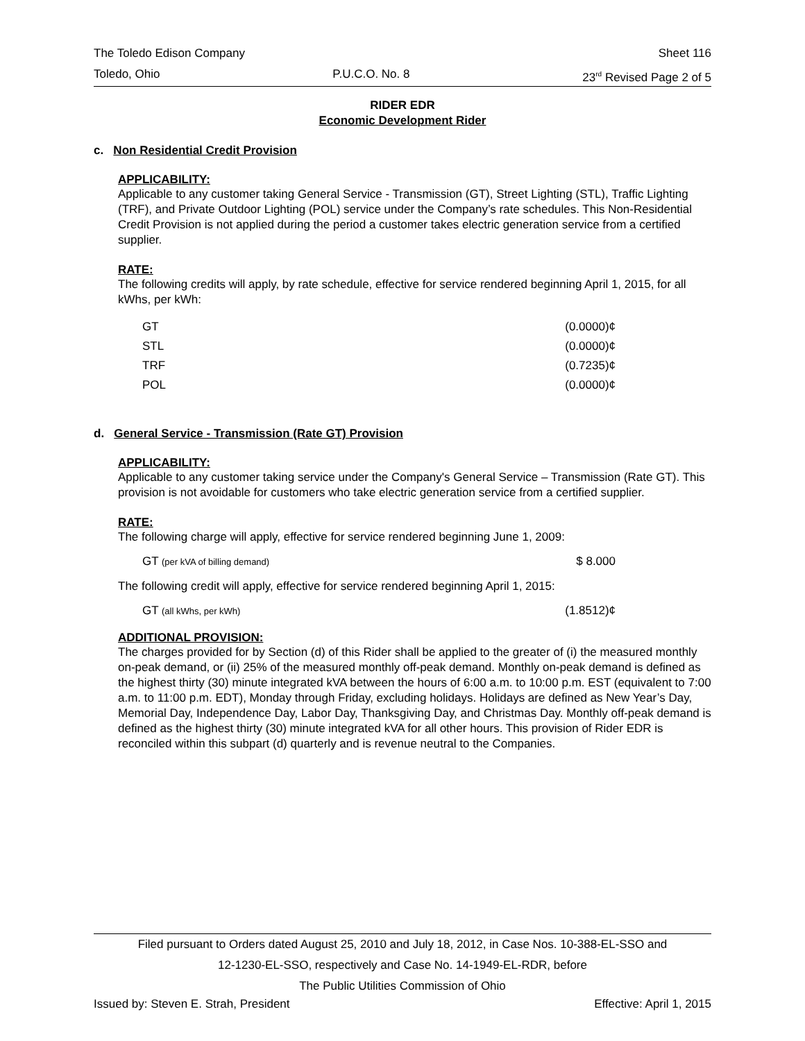The Toledo Edison Company Sheet 116
Toledo, Ohio P.U.C.O. No. 8 23<sup>rd</sup> Revised Page 2 of 5
RIDER EDR
Economic Development Rider
c. Non Residential Credit Provision
APPLICABILITY:
Applicable to any customer taking General Service - Transmission (GT), Street Lighting (STL), Traffic Lighting (TRF), and Private Outdoor Lighting (POL) service under the Company’s rate schedules. This Non-Residential Credit Provision is not applied during the period a customer takes electric generation service from a certified supplier.
RATE:
The following credits will apply, by rate schedule, effective for service rendered beginning April 1, 2015, for all kWhs, per kWh:
| GT | (0.0000)¢ |
| STL | (0.0000)¢ |
| TRF | (0.7235)¢ |
| POL | (0.0000)¢ |
d. General Service - Transmission (Rate GT) Provision
APPLICABILITY:
Applicable to any customer taking service under the Company's General Service – Transmission (Rate GT). This provision is not avoidable for customers who take electric generation service from a certified supplier.
RATE:
The following charge will apply, effective for service rendered beginning June 1, 2009:
| GT (per kVA of billing demand) | $ 8.000 |
The following credit will apply, effective for service rendered beginning April 1, 2015:
| GT (all kWhs, per kWh) | (1.8512)¢ |
ADDITIONAL PROVISION:
The charges provided for by Section (d) of this Rider shall be applied to the greater of (i) the measured monthly on-peak demand, or (ii) 25% of the measured monthly off-peak demand. Monthly on-peak demand is defined as the highest thirty (30) minute integrated kVA between the hours of 6:00 a.m. to 10:00 p.m. EST (equivalent to 7:00 a.m. to 11:00 p.m. EDT), Monday through Friday, excluding holidays. Holidays are defined as New Year’s Day, Memorial Day, Independence Day, Labor Day, Thanksgiving Day, and Christmas Day. Monthly off-peak demand is defined as the highest thirty (30) minute integrated kVA for all other hours. This provision of Rider EDR is reconciled within this subpart (d) quarterly and is revenue neutral to the Companies.
Filed pursuant to Orders dated August 25, 2010 and July 18, 2012, in Case Nos. 10-388-EL-SSO and
12-1230-EL-SSO, respectively and Case No. 14-1949-EL-RDR, before
The Public Utilities Commission of Ohio
Issued by: Steven E. Strah, President Effective: April 1, 2015